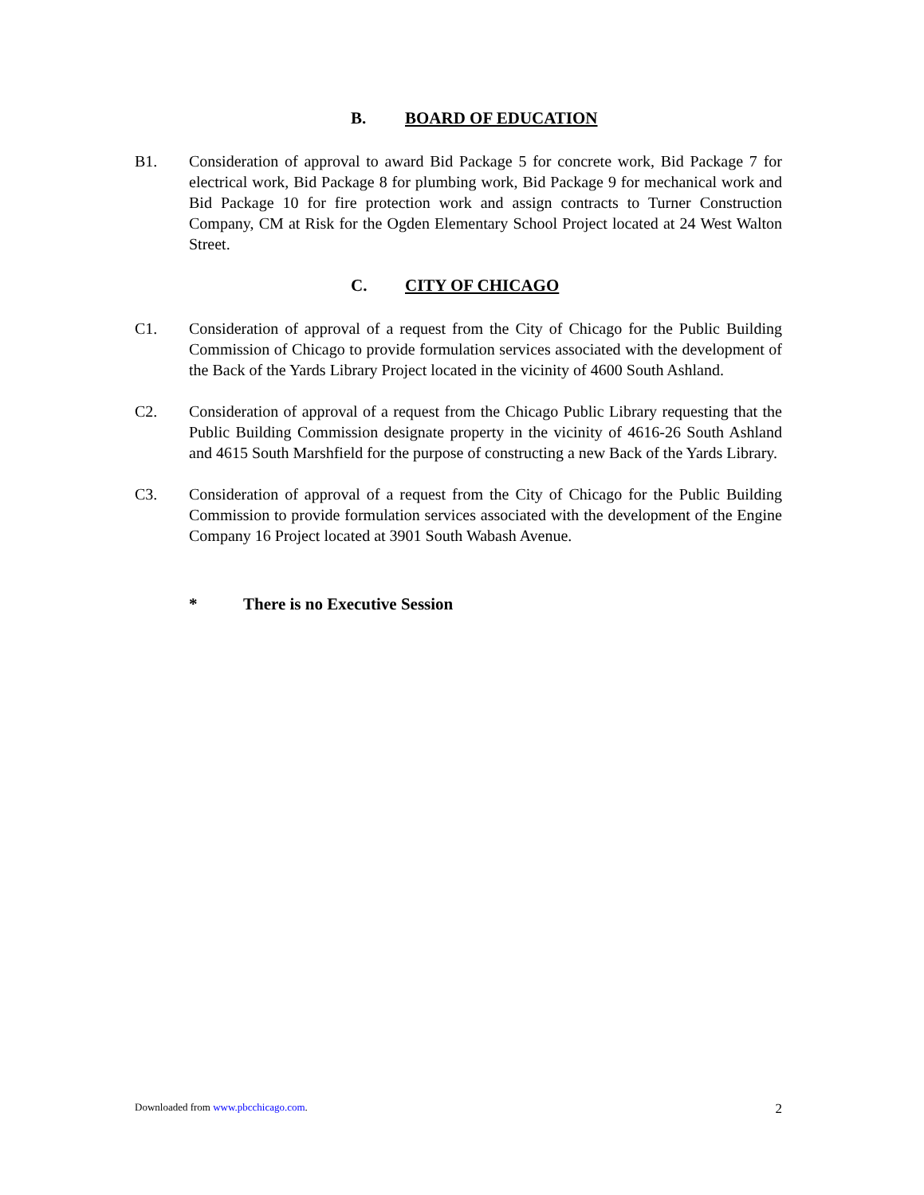B. BOARD OF EDUCATION
B1. Consideration of approval to award Bid Package 5 for concrete work, Bid Package 7 for electrical work, Bid Package 8 for plumbing work, Bid Package 9 for mechanical work and Bid Package 10 for fire protection work and assign contracts to Turner Construction Company, CM at Risk for the Ogden Elementary School Project located at 24 West Walton Street.
C. CITY OF CHICAGO
C1. Consideration of approval of a request from the City of Chicago for the Public Building Commission of Chicago to provide formulation services associated with the development of the Back of the Yards Library Project located in the vicinity of 4600 South Ashland.
C2. Consideration of approval of a request from the Chicago Public Library requesting that the Public Building Commission designate property in the vicinity of 4616-26 South Ashland and 4615 South Marshfield for the purpose of constructing a new Back of the Yards Library.
C3. Consideration of approval of a request from the City of Chicago for the Public Building Commission to provide formulation services associated with the development of the Engine Company 16 Project located at 3901 South Wabash Avenue.
* There is no Executive Session
Downloaded from www.pbcchicago.com.
2